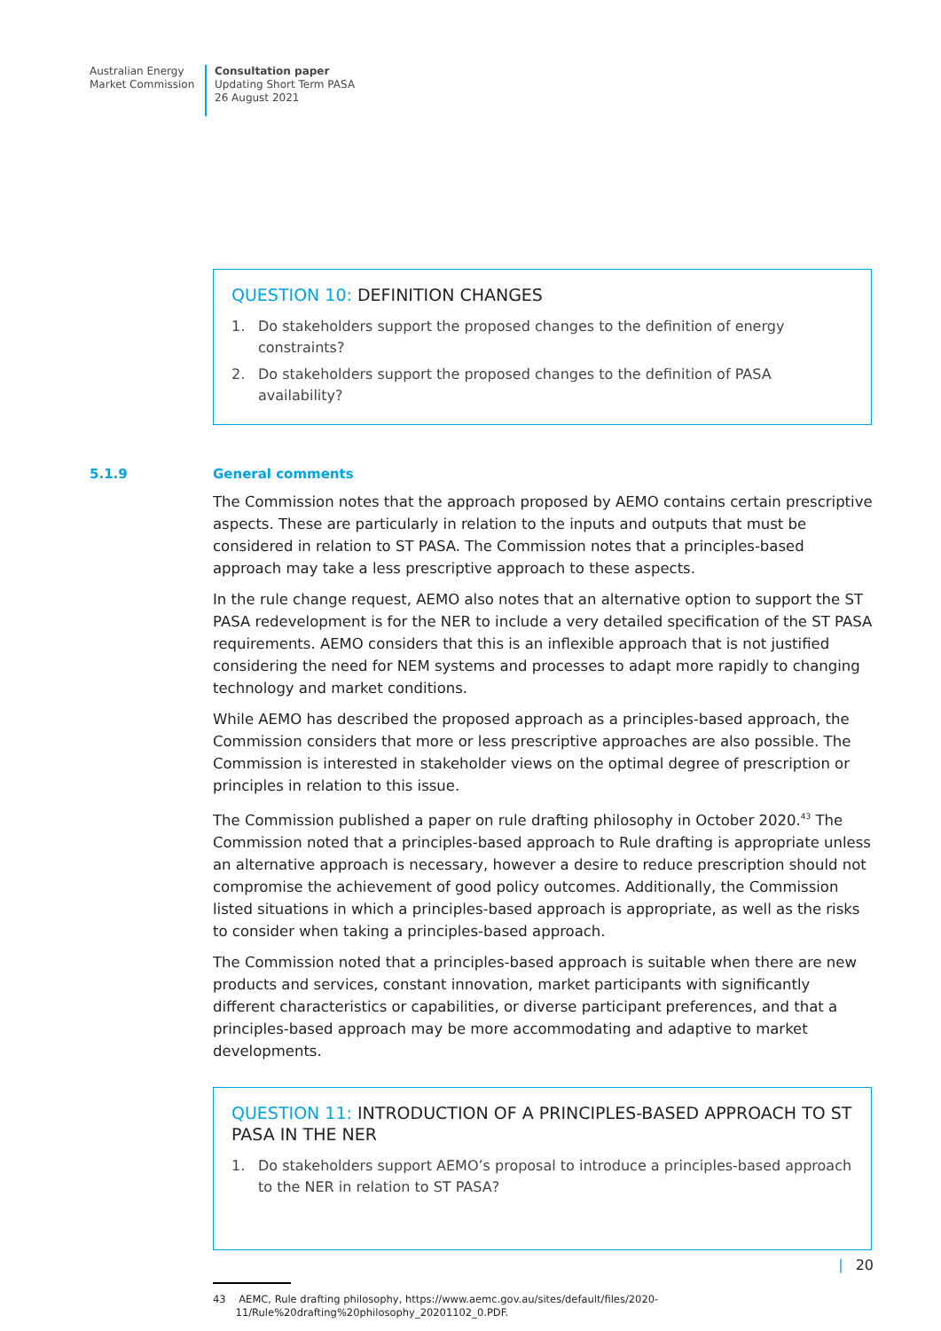Australian Energy
Market Commission
Consultation paper
Updating Short Term PASA
26 August 2021
QUESTION 10: DEFINITION CHANGES
1. Do stakeholders support the proposed changes to the definition of energy constraints?
2. Do stakeholders support the proposed changes to the definition of PASA availability?
5.1.9 General comments
The Commission notes that the approach proposed by AEMO contains certain prescriptive aspects. These are particularly in relation to the inputs and outputs that must be considered in relation to ST PASA. The Commission notes that a principles-based approach may take a less prescriptive approach to these aspects.
In the rule change request, AEMO also notes that an alternative option to support the ST PASA redevelopment is for the NER to include a very detailed specification of the ST PASA requirements. AEMO considers that this is an inflexible approach that is not justified considering the need for NEM systems and processes to adapt more rapidly to changing technology and market conditions.
While AEMO has described the proposed approach as a principles-based approach, the Commission considers that more or less prescriptive approaches are also possible. The Commission is interested in stakeholder views on the optimal degree of prescription or principles in relation to this issue.
The Commission published a paper on rule drafting philosophy in October 2020.<sup>43</sup> The Commission noted that a principles-based approach to Rule drafting is appropriate unless an alternative approach is necessary, however a desire to reduce prescription should not compromise the achievement of good policy outcomes. Additionally, the Commission listed situations in which a principles-based approach is appropriate, as well as the risks to consider when taking a principles-based approach.
The Commission noted that a principles-based approach is suitable when there are new products and services, constant innovation, market participants with significantly different characteristics or capabilities, or diverse participant preferences, and that a principles-based approach may be more accommodating and adaptive to market developments.
QUESTION 11: INTRODUCTION OF A PRINCIPLES-BASED APPROACH TO ST PASA IN THE NER
1. Do stakeholders support AEMO’s proposal to introduce a principles-based approach to the NER in relation to ST PASA?
43 AEMC, Rule drafting philosophy, https://www.aemc.gov.au/sites/default/files/2020-
11/Rule%20drafting%20philosophy_20201102_0.PDF.
| 20